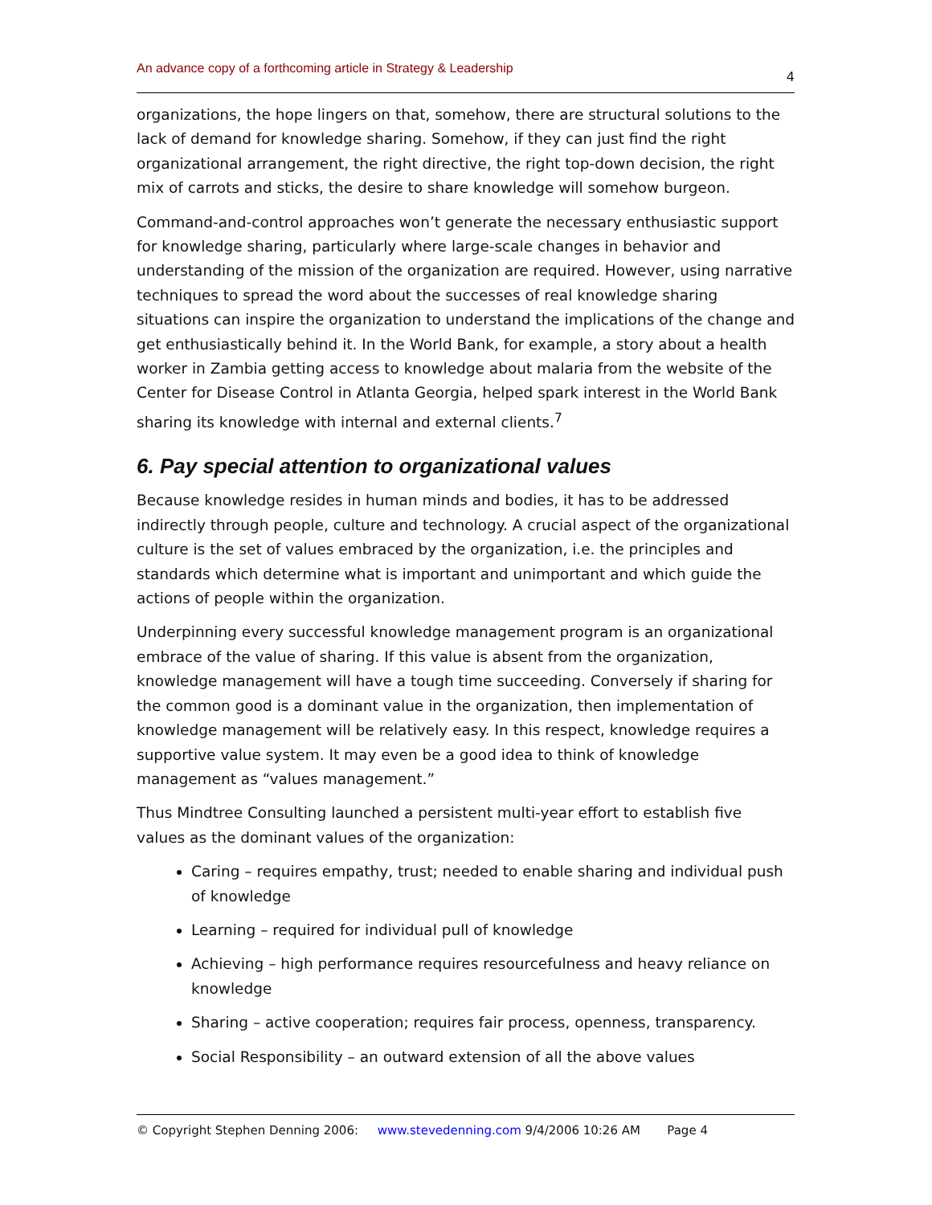An advance copy of a forthcoming article in Strategy & Leadership 4
organizations, the hope lingers on that, somehow, there are structural solutions to the lack of demand for knowledge sharing. Somehow, if they can just find the right organizational arrangement, the right directive, the right top-down decision, the right mix of carrots and sticks, the desire to share knowledge will somehow burgeon.
Command-and-control approaches won’t generate the necessary enthusiastic support for knowledge sharing, particularly where large-scale changes in behavior and understanding of the mission of the organization are required. However, using narrative techniques to spread the word about the successes of real knowledge sharing situations can inspire the organization to understand the implications of the change and get enthusiastically behind it. In the World Bank, for example, a story about a health worker in Zambia getting access to knowledge about malaria from the website of the Center for Disease Control in Atlanta Georgia, helped spark interest in the World Bank sharing its knowledge with internal and external clients.<sup>7</sup>
6. Pay special attention to organizational values
Because knowledge resides in human minds and bodies, it has to be addressed indirectly through people, culture and technology. A crucial aspect of the organizational culture is the set of values embraced by the organization, i.e. the principles and standards which determine what is important and unimportant and which guide the actions of people within the organization.
Underpinning every successful knowledge management program is an organizational embrace of the value of sharing. If this value is absent from the organization, knowledge management will have a tough time succeeding. Conversely if sharing for the common good is a dominant value in the organization, then implementation of knowledge management will be relatively easy. In this respect, knowledge requires a supportive value system. It may even be a good idea to think of knowledge management as “values management.”
Thus Mindtree Consulting launched a persistent multi-year effort to establish five values as the dominant values of the organization:
Caring – requires empathy, trust; needed to enable sharing and individual push of knowledge
Learning – required for individual pull of knowledge
Achieving – high performance requires resourcefulness and heavy reliance on knowledge
Sharing – active cooperation; requires fair process, openness, transparency.
Social Responsibility – an outward extension of all the above values
© Copyright Stephen Denning 2006: www.stevedenning.com 9/4/2006 10:26 AM Page 4